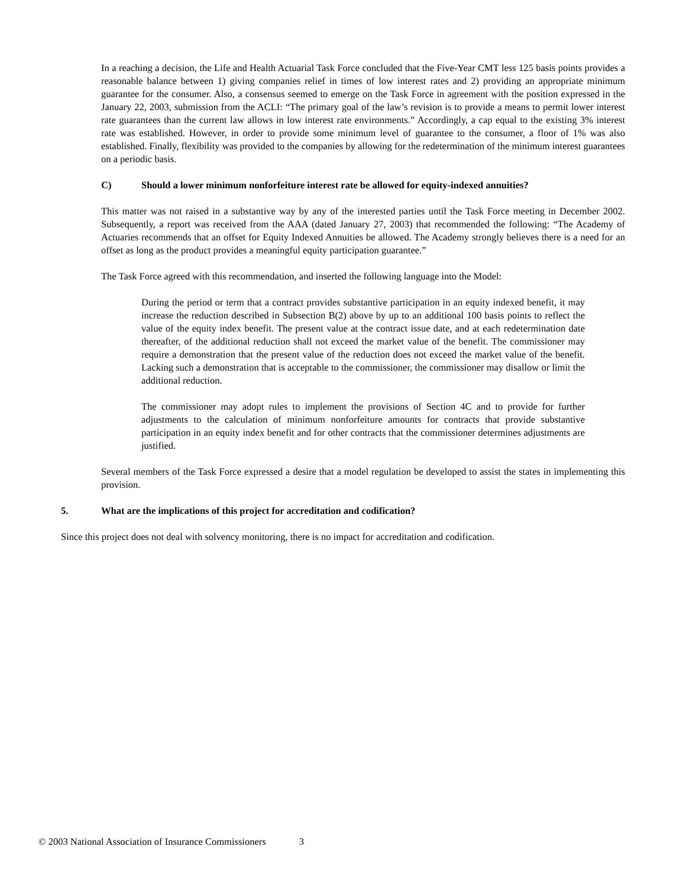In a reaching a decision, the Life and Health Actuarial Task Force concluded that the Five-Year CMT less 125 basis points provides a reasonable balance between 1) giving companies relief in times of low interest rates and 2) providing an appropriate minimum guarantee for the consumer. Also, a consensus seemed to emerge on the Task Force in agreement with the position expressed in the January 22, 2003, submission from the ACLI: “The primary goal of the law’s revision is to provide a means to permit lower interest rate guarantees than the current law allows in low interest rate environments.” Accordingly, a cap equal to the existing 3% interest rate was established. However, in order to provide some minimum level of guarantee to the consumer, a floor of 1% was also established. Finally, flexibility was provided to the companies by allowing for the redetermination of the minimum interest guarantees on a periodic basis.
C) Should a lower minimum nonforfeiture interest rate be allowed for equity-indexed annuities?
This matter was not raised in a substantive way by any of the interested parties until the Task Force meeting in December 2002. Subsequently, a report was received from the AAA (dated January 27, 2003) that recommended the following: “The Academy of Actuaries recommends that an offset for Equity Indexed Annuities be allowed. The Academy strongly believes there is a need for an offset as long as the product provides a meaningful equity participation guarantee.”
The Task Force agreed with this recommendation, and inserted the following language into the Model:
During the period or term that a contract provides substantive participation in an equity indexed benefit, it may increase the reduction described in Subsection B(2) above by up to an additional 100 basis points to reflect the value of the equity index benefit. The present value at the contract issue date, and at each redetermination date thereafter, of the additional reduction shall not exceed the market value of the benefit. The commissioner may require a demonstration that the present value of the reduction does not exceed the market value of the benefit. Lacking such a demonstration that is acceptable to the commissioner, the commissioner may disallow or limit the additional reduction.
The commissioner may adopt rules to implement the provisions of Section 4C and to provide for further adjustments to the calculation of minimum nonforfeiture amounts for contracts that provide substantive participation in an equity index benefit and for other contracts that the commissioner determines adjustments are justified.
Several members of the Task Force expressed a desire that a model regulation be developed to assist the states in implementing this provision.
5. What are the implications of this project for accreditation and codification?
Since this project does not deal with solvency monitoring, there is no impact for accreditation and codification.
© 2003 National Association of Insurance Commissioners 3